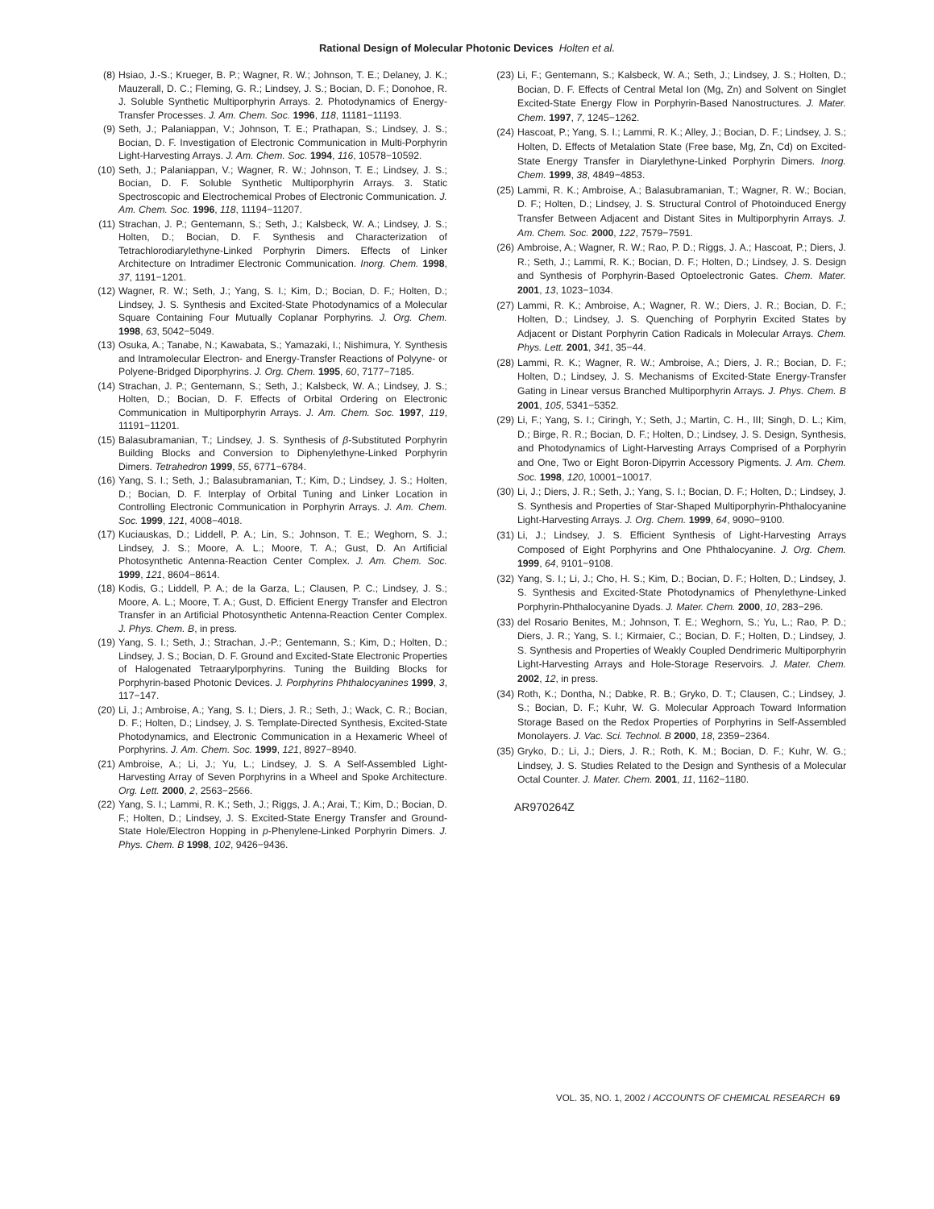Rational Design of Molecular Photonic Devices Holten et al.
(8) Hsiao, J.-S.; Krueger, B. P.; Wagner, R. W.; Johnson, T. E.; Delaney, J. K.; Mauzerall, D. C.; Fleming, G. R.; Lindsey, J. S.; Bocian, D. F.; Donohoe, R. J. Soluble Synthetic Multiporphyrin Arrays. 2. Photodynamics of Energy-Transfer Processes. J. Am. Chem. Soc. 1996, 118, 11181−11193.
(9) Seth, J.; Palaniappan, V.; Johnson, T. E.; Prathapan, S.; Lindsey, J. S.; Bocian, D. F. Investigation of Electronic Communication in Multi-Porphyrin Light-Harvesting Arrays. J. Am. Chem. Soc. 1994, 116, 10578−10592.
(10) Seth, J.; Palaniappan, V.; Wagner, R. W.; Johnson, T. E.; Lindsey, J. S.; Bocian, D. F. Soluble Synthetic Multiporphyrin Arrays. 3. Static Spectroscopic and Electrochemical Probes of Electronic Communication. J. Am. Chem. Soc. 1996, 118, 11194−11207.
(11) Strachan, J. P.; Gentemann, S.; Seth, J.; Kalsbeck, W. A.; Lindsey, J. S.; Holten, D.; Bocian, D. F. Synthesis and Characterization of Tetrachlorodiarylethyne-Linked Porphyrin Dimers. Effects of Linker Architecture on Intradimer Electronic Communication. Inorg. Chem. 1998, 37, 1191−1201.
(12) Wagner, R. W.; Seth, J.; Yang, S. I.; Kim, D.; Bocian, D. F.; Holten, D.; Lindsey, J. S. Synthesis and Excited-State Photodynamics of a Molecular Square Containing Four Mutually Coplanar Porphyrins. J. Org. Chem. 1998, 63, 5042−5049.
(13) Osuka, A.; Tanabe, N.; Kawabata, S.; Yamazaki, I.; Nishimura, Y. Synthesis and Intramolecular Electron- and Energy-Transfer Reactions of Polyyne- or Polyene-Bridged Diporphyrins. J. Org. Chem. 1995, 60, 7177−7185.
(14) Strachan, J. P.; Gentemann, S.; Seth, J.; Kalsbeck, W. A.; Lindsey, J. S.; Holten, D.; Bocian, D. F. Effects of Orbital Ordering on Electronic Communication in Multiporphyrin Arrays. J. Am. Chem. Soc. 1997, 119, 11191−11201.
(15) Balasubramanian, T.; Lindsey, J. S. Synthesis of β-Substituted Porphyrin Building Blocks and Conversion to Diphenylethyne-Linked Porphyrin Dimers. Tetrahedron 1999, 55, 6771−6784.
(16) Yang, S. I.; Seth, J.; Balasubramanian, T.; Kim, D.; Lindsey, J. S.; Holten, D.; Bocian, D. F. Interplay of Orbital Tuning and Linker Location in Controlling Electronic Communication in Porphyrin Arrays. J. Am. Chem. Soc. 1999, 121, 4008−4018.
(17) Kuciauskas, D.; Liddell, P. A.; Lin, S.; Johnson, T. E.; Weghorn, S. J.; Lindsey, J. S.; Moore, A. L.; Moore, T. A.; Gust, D. An Artificial Photosynthetic Antenna-Reaction Center Complex. J. Am. Chem. Soc. 1999, 121, 8604−8614.
(18) Kodis, G.; Liddell, P. A.; de la Garza, L.; Clausen, P. C.; Lindsey, J. S.; Moore, A. L.; Moore, T. A.; Gust, D. Efficient Energy Transfer and Electron Transfer in an Artificial Photosynthetic Antenna-Reaction Center Complex. J. Phys. Chem. B, in press.
(19) Yang, S. I.; Seth, J.; Strachan, J.-P.; Gentemann, S.; Kim, D.; Holten, D.; Lindsey, J. S.; Bocian, D. F. Ground and Excited-State Electronic Properties of Halogenated Tetraarylporphyrins. Tuning the Building Blocks for Porphyrin-based Photonic Devices. J. Porphyrins Phthalocyanines 1999, 3, 117−147.
(20) Li, J.; Ambroise, A.; Yang, S. I.; Diers, J. R.; Seth, J.; Wack, C. R.; Bocian, D. F.; Holten, D.; Lindsey, J. S. Template-Directed Synthesis, Excited-State Photodynamics, and Electronic Communication in a Hexameric Wheel of Porphyrins. J. Am. Chem. Soc. 1999, 121, 8927−8940.
(21) Ambroise, A.; Li, J.; Yu, L.; Lindsey, J. S. A Self-Assembled Light-Harvesting Array of Seven Porphyrins in a Wheel and Spoke Architecture. Org. Lett. 2000, 2, 2563−2566.
(22) Yang, S. I.; Lammi, R. K.; Seth, J.; Riggs, J. A.; Arai, T.; Kim, D.; Bocian, D. F.; Holten, D.; Lindsey, J. S. Excited-State Energy Transfer and Ground-State Hole/Electron Hopping in p-Phenylene-Linked Porphyrin Dimers. J. Phys. Chem. B 1998, 102, 9426−9436.
(23) Li, F.; Gentemann, S.; Kalsbeck, W. A.; Seth, J.; Lindsey, J. S.; Holten, D.; Bocian, D. F. Effects of Central Metal Ion (Mg, Zn) and Solvent on Singlet Excited-State Energy Flow in Porphyrin-Based Nanostructures. J. Mater. Chem. 1997, 7, 1245−1262.
(24) Hascoat, P.; Yang, S. I.; Lammi, R. K.; Alley, J.; Bocian, D. F.; Lindsey, J. S.; Holten, D. Effects of Metalation State (Free base, Mg, Zn, Cd) on Excited-State Energy Transfer in Diarylethyne-Linked Porphyrin Dimers. Inorg. Chem. 1999, 38, 4849−4853.
(25) Lammi, R. K.; Ambroise, A.; Balasubramanian, T.; Wagner, R. W.; Bocian, D. F.; Holten, D.; Lindsey, J. S. Structural Control of Photoinduced Energy Transfer Between Adjacent and Distant Sites in Multiporphyrin Arrays. J. Am. Chem. Soc. 2000, 122, 7579−7591.
(26) Ambroise, A.; Wagner, R. W.; Rao, P. D.; Riggs, J. A.; Hascoat, P.; Diers, J. R.; Seth, J.; Lammi, R. K.; Bocian, D. F.; Holten, D.; Lindsey, J. S. Design and Synthesis of Porphyrin-Based Optoelectronic Gates. Chem. Mater. 2001, 13, 1023−1034.
(27) Lammi, R. K.; Ambroise, A.; Wagner, R. W.; Diers, J. R.; Bocian, D. F.; Holten, D.; Lindsey, J. S. Quenching of Porphyrin Excited States by Adjacent or Distant Porphyrin Cation Radicals in Molecular Arrays. Chem. Phys. Lett. 2001, 341, 35−44.
(28) Lammi, R. K.; Wagner, R. W.; Ambroise, A.; Diers, J. R.; Bocian, D. F.; Holten, D.; Lindsey, J. S. Mechanisms of Excited-State Energy-Transfer Gating in Linear versus Branched Multiporphyrin Arrays. J. Phys. Chem. B 2001, 105, 5341−5352.
(29) Li, F.; Yang, S. I.; Ciringh, Y.; Seth, J.; Martin, C. H., III; Singh, D. L.; Kim, D.; Birge, R. R.; Bocian, D. F.; Holten, D.; Lindsey, J. S. Design, Synthesis, and Photodynamics of Light-Harvesting Arrays Comprised of a Porphyrin and One, Two or Eight Boron-Dipyrrin Accessory Pigments. J. Am. Chem. Soc. 1998, 120, 10001−10017.
(30) Li, J.; Diers, J. R.; Seth, J.; Yang, S. I.; Bocian, D. F.; Holten, D.; Lindsey, J. S. Synthesis and Properties of Star-Shaped Multiporphyrin-Phthalocyanine Light-Harvesting Arrays. J. Org. Chem. 1999, 64, 9090−9100.
(31) Li, J.; Lindsey, J. S. Efficient Synthesis of Light-Harvesting Arrays Composed of Eight Porphyrins and One Phthalocyanine. J. Org. Chem. 1999, 64, 9101−9108.
(32) Yang, S. I.; Li, J.; Cho, H. S.; Kim, D.; Bocian, D. F.; Holten, D.; Lindsey, J. S. Synthesis and Excited-State Photodynamics of Phenylethyne-Linked Porphyrin-Phthalocyanine Dyads. J. Mater. Chem. 2000, 10, 283−296.
(33) del Rosario Benites, M.; Johnson, T. E.; Weghorn, S.; Yu, L.; Rao, P. D.; Diers, J. R.; Yang, S. I.; Kirmaier, C.; Bocian, D. F.; Holten, D.; Lindsey, J. S. Synthesis and Properties of Weakly Coupled Dendrimeric Multiporphyrin Light-Harvesting Arrays and Hole-Storage Reservoirs. J. Mater. Chem. 2002, 12, in press.
(34) Roth, K.; Dontha, N.; Dabke, R. B.; Gryko, D. T.; Clausen, C.; Lindsey, J. S.; Bocian, D. F.; Kuhr, W. G. Molecular Approach Toward Information Storage Based on the Redox Properties of Porphyrins in Self-Assembled Monolayers. J. Vac. Sci. Technol. B 2000, 18, 2359−2364.
(35) Gryko, D.; Li, J.; Diers, J. R.; Roth, K. M.; Bocian, D. F.; Kuhr, W. G.; Lindsey, J. S. Studies Related to the Design and Synthesis of a Molecular Octal Counter. J. Mater. Chem. 2001, 11, 1162−1180.
AR970264Z
VOL. 35, NO. 1, 2002 / ACCOUNTS OF CHEMICAL RESEARCH 69